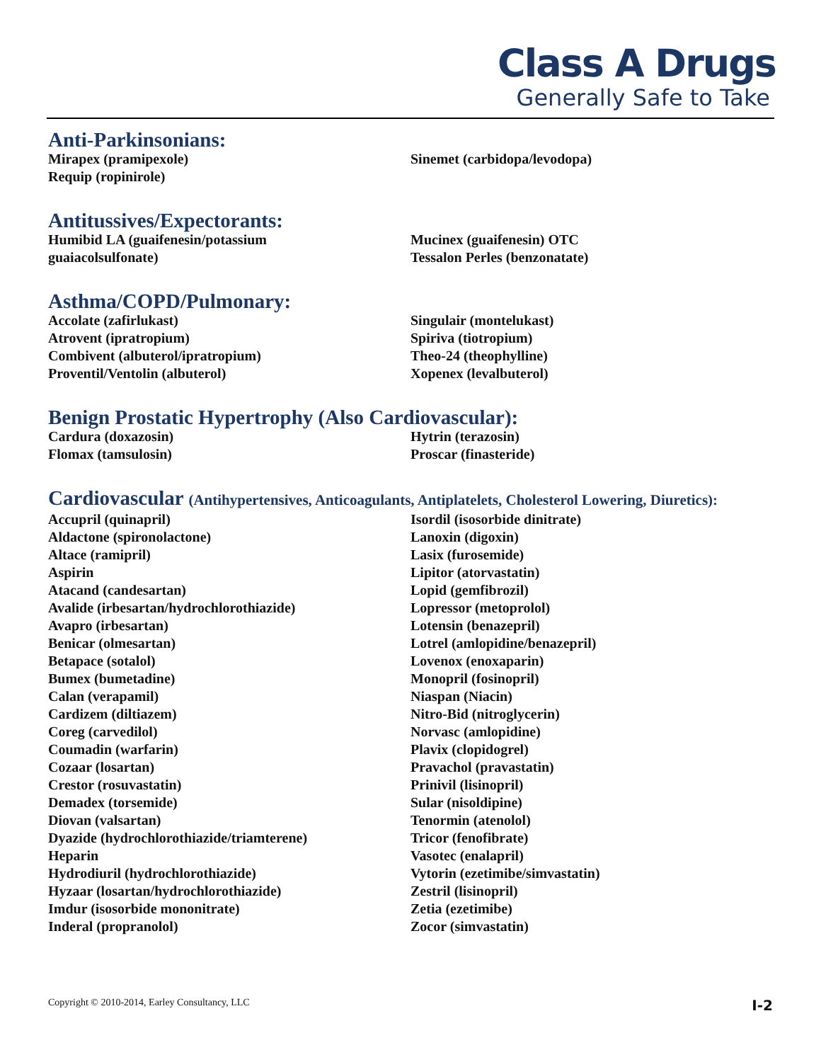Class A Drugs
Generally Safe to Take
Anti-Parkinsonians:
Mirapex (pramipexole)
Requip (ropinirole)
Sinemet (carbidopa/levodopa)
Antitussives/Expectorants:
Humibid LA (guaifenesin/potassium
guaiacolsulfonate)
Mucinex (guaifenesin) OTC
Tessalon Perles (benzonatate)
Asthma/COPD/Pulmonary:
Accolate (zafirlukast)
Atrovent (ipratropium)
Combivent (albuterol/ipratropium)
Proventil/Ventolin (albuterol)
Singulair (montelukast)
Spiriva (tiotropium)
Theo-24 (theophylline)
Xopenex (levalbuterol)
Benign Prostatic Hypertrophy (Also Cardiovascular):
Cardura (doxazosin)
Flomax (tamsulosin)
Hytrin (terazosin)
Proscar (finasteride)
Cardiovascular (Antihypertensives, Anticoagulants, Antiplatelets, Cholesterol Lowering, Diuretics):
Accupril (quinapril)
Aldactone (spironolactone)
Altace (ramipril)
Aspirin
Atacand (candesartan)
Avalide (irbesartan/hydrochlorothiazide)
Avapro (irbesartan)
Benicar (olmesartan)
Betapace (sotalol)
Bumex (bumetadine)
Calan (verapamil)
Cardizem (diltiazem)
Coreg (carvedilol)
Coumadin (warfarin)
Cozaar (losartan)
Crestor (rosuvastatin)
Demadex (torsemide)
Diovan (valsartan)
Dyazide (hydrochlorothiazide/triamterene)
Heparin
Hydrodiuril (hydrochlorothiazide)
Hyzaar (losartan/hydrochlorothiazide)
Imdur (isosorbide mononitrate)
Inderal (propranolol)
Isordil (isosorbide dinitrate)
Lanoxin (digoxin)
Lasix (furosemide)
Lipitor (atorvastatin)
Lopid (gemfibrozil)
Lopressor (metoprolol)
Lotensin (benazepril)
Lotrel (amlopidine/benazepril)
Lovenox (enoxaparin)
Monopril (fosinopril)
Niaspan (Niacin)
Nitro-Bid (nitroglycerin)
Norvasc (amlopidine)
Plavix (clopidogrel)
Pravachol (pravastatin)
Prinivil (lisinopril)
Sular (nisoldipine)
Tenormin (atenolol)
Tricor (fenofibrate)
Vasotec (enalapril)
Vytorin (ezetimibe/simvastatin)
Zestril (lisinopril)
Zetia (ezetimibe)
Zocor (simvastatin)
Copyright © 2010-2014, Earley Consultancy, LLC I-2